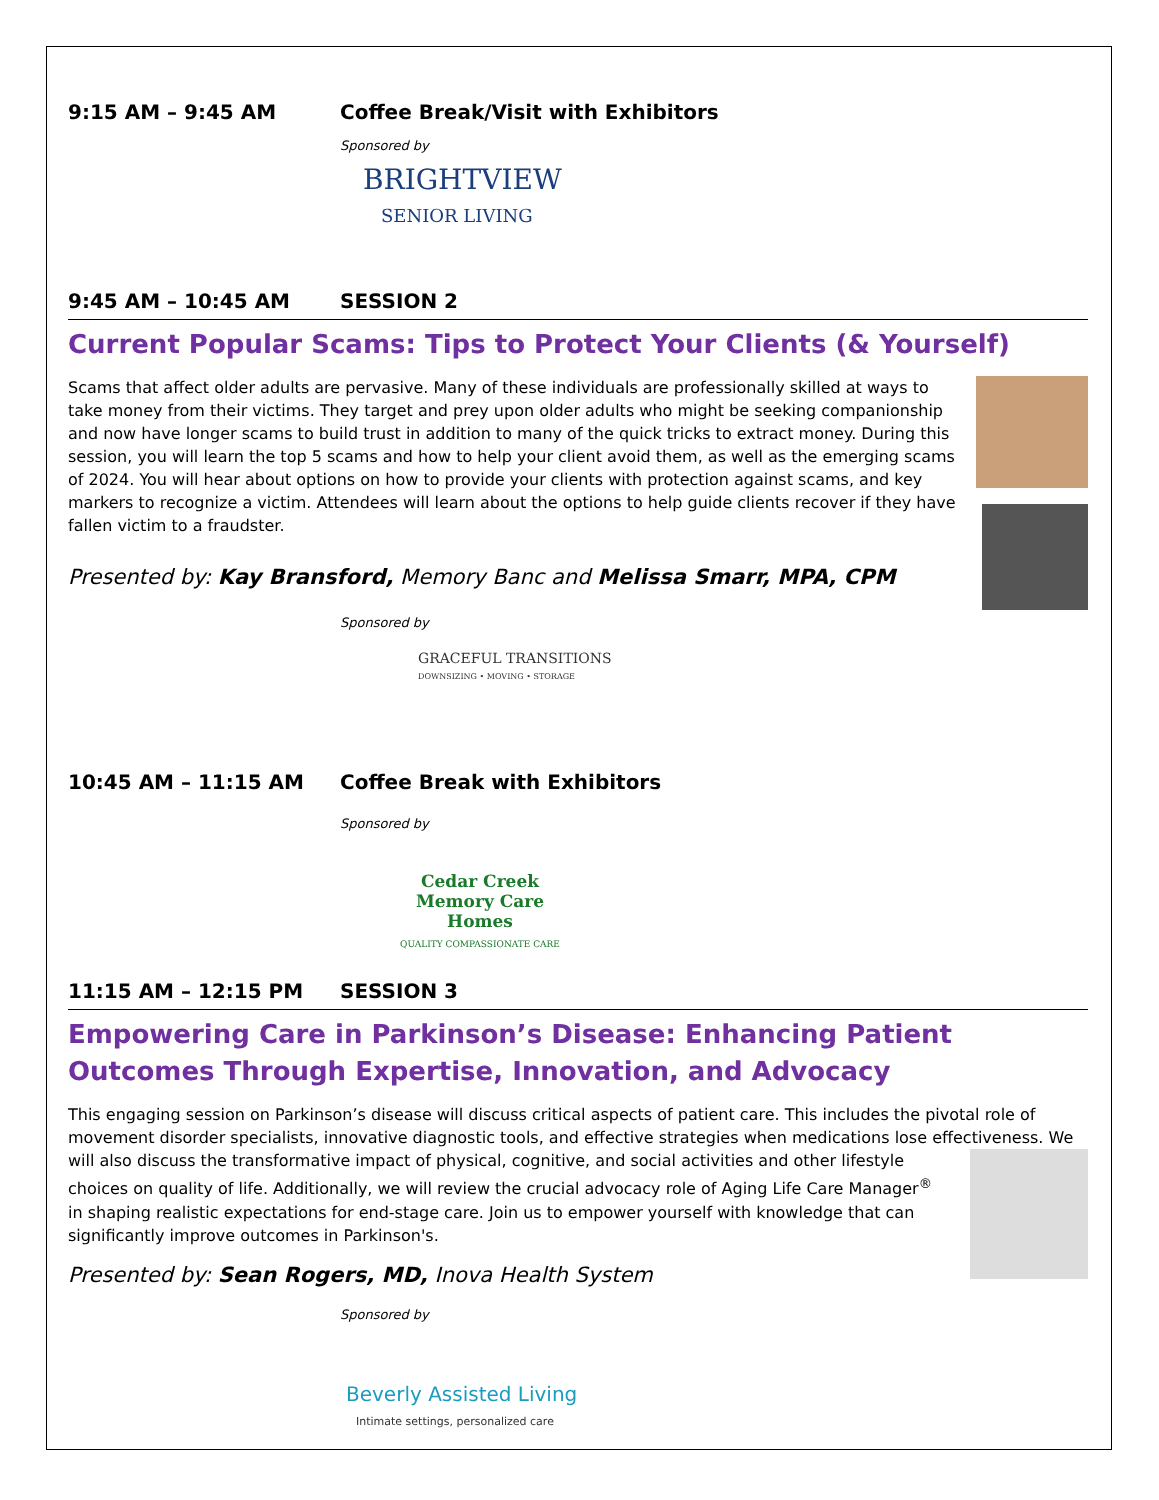9:15 AM – 9:45 AM Coffee Break/Visit with Exhibitors
Sponsored by
BRIGHTVIEW
SENIOR LIVING
9:45 AM – 10:45 AM SESSION 2
Current Popular Scams: Tips to Protect Your Clients (& Yourself)
Scams that affect older adults are pervasive. Many of these individuals are professionally skilled at ways to take money from their victims. They target and prey upon older adults who might be seeking companionship and now have longer scams to build trust in addition to many of the quick tricks to extract money. During this session, you will learn the top 5 scams and how to help your client avoid them, as well as the emerging scams of 2024. You will hear about options on how to provide your clients with protection against scams, and key markers to recognize a victim. Attendees will learn about the options to help guide clients recover if they have fallen victim to a fraudster.
Presented by: Kay Bransford, Memory Banc and Melissa Smarr, MPA, CPM
Sponsored by
GRACEFUL TRANSITIONS
DOWNSIZING • MOVING • STORAGE
10:45 AM – 11:15 AM Coffee Break with Exhibitors
Sponsored by
Cedar Creek
Memory Care Homes
QUALITY COMPASSIONATE CARE
11:15 AM – 12:15 PM SESSION 3
Empowering Care in Parkinson’s Disease: Enhancing Patient Outcomes Through Expertise, Innovation, and Advocacy
This engaging session on Parkinson’s disease will discuss critical aspects of patient care. This includes the pivotal role of movement disorder specialists, innovative diagnostic tools, and effective strategies when medications lose effectiveness. We will also discuss the transformative impact of physical, cognitive, and social activities and other lifestyle choices on quality of life. Additionally, we will review the crucial advocacy role of Aging Life Care Manager<sup>®</sup> in shaping realistic expectations for end-stage care. Join us to empower yourself with knowledge that can significantly improve outcomes in Parkinson's.
Presented by: Sean Rogers, MD, Inova Health System
Sponsored by
Beverly Assisted Living
Intimate settings, personalized care